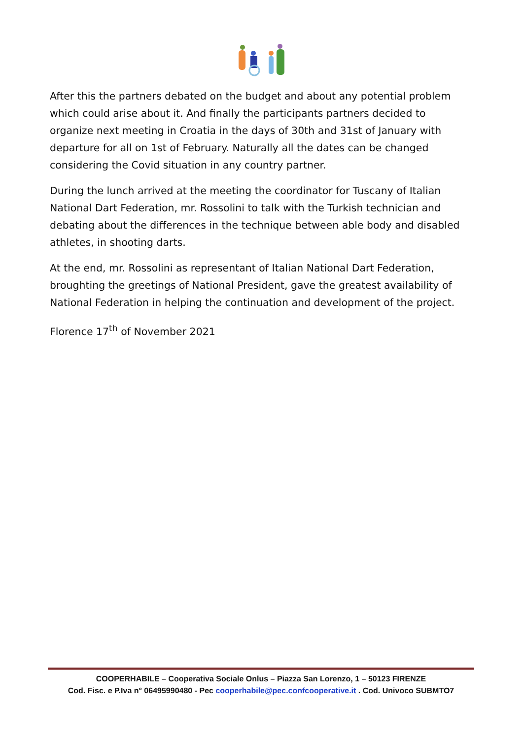After this the partners debated on the budget and about any potential problem which could arise about it. And finally the participants partners decided to organize next meeting in Croatia in the days of 30th and 31st of January with departure for all on 1st of February. Naturally all the dates can be changed considering the Covid situation in any country partner.
During the lunch arrived at the meeting the coordinator for Tuscany of Italian National Dart Federation, mr. Rossolini to talk with the Turkish technician and debating about the differences in the technique between able body and disabled athletes, in shooting darts.
At the end, mr. Rossolini as representant of Italian National Dart Federation, broughting the greetings of National President, gave the greatest availability of National Federation in helping the continuation and development of the project.
Florence 17<sup>th</sup> of November 2021
COOPERHABILE – Cooperativa Sociale Onlus – Piazza San Lorenzo, 1 – 50123 FIRENZE
Cod. Fisc. e P.Iva n° 06495990480 - Pec cooperhabile@pec.confcooperative.it . Cod. Univoco SUBMTO7